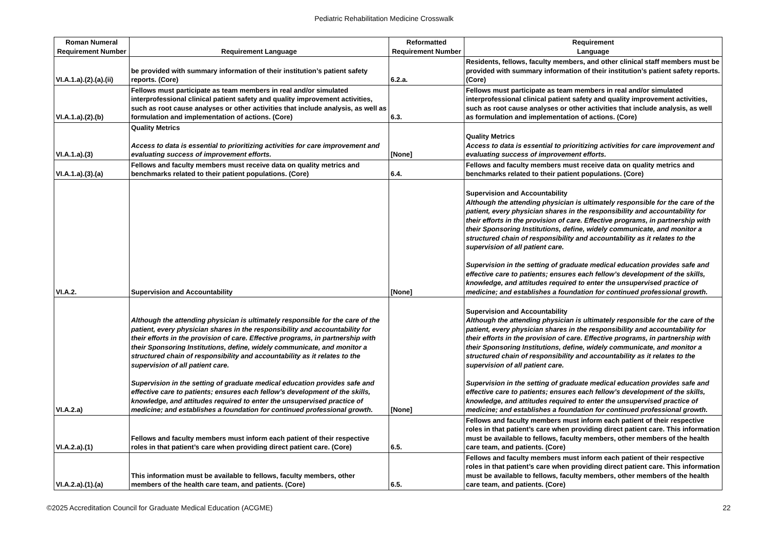Pediatric Rehabilitation Medicine Crosswalk
| Roman Numeral Requirement Number | Requirement Language | Reformatted Requirement Number | Requirement Language |
| --- | --- | --- | --- |
| VI.A.1.a).(2).(a).(ii) | be provided with summary information of their institution’s patient safety reports. (Core) | 6.2.a. | Residents, fellows, faculty members, and other clinical staff members must be provided with summary information of their institution’s patient safety reports. (Core) |
| VI.A.1.a).(2).(b) | Fellows must participate as team members in real and/or simulated interprofessional clinical patient safety and quality improvement activities, such as root cause analyses or other activities that include analysis, as well as formulation and implementation of actions. (Core) | 6.3. | Fellows must participate as team members in real and/or simulated interprofessional clinical patient safety and quality improvement activities, such as root cause analyses or other activities that include analysis, as well as formulation and implementation of actions. (Core) |
| VI.A.1.a).(3) | Quality Metrics Access to data is essential to prioritizing activities for care improvement and evaluating success of improvement efforts. | [None] | Quality Metrics Access to data is essential to prioritizing activities for care improvement and evaluating success of improvement efforts. |
| VI.A.1.a).(3).(a) | Fellows and faculty members must receive data on quality metrics and benchmarks related to their patient populations. (Core) | 6.4. | Fellows and faculty members must receive data on quality metrics and benchmarks related to their patient populations. (Core) |
| VI.A.2. | Supervision and Accountability | [None] | Supervision and Accountability Although the attending physician is ultimately responsible for the care of the patient, every physician shares in the responsibility and accountability for their efforts in the provision of care. Effective programs, in partnership with their Sponsoring Institutions, define, widely communicate, and monitor a structured chain of responsibility and accountability as it relates to the supervision of all patient care. Supervision in the setting of graduate medical education provides safe and effective care to patients; ensures each fellow’s development of the skills, knowledge, and attitudes required to enter the unsupervised practice of medicine; and establishes a foundation for continued professional growth. |
| VI.A.2.a) | Although the attending physician is ultimately responsible for the care of the patient, every physician shares in the responsibility and accountability for their efforts in the provision of care. Effective programs, in partnership with their Sponsoring Institutions, define, widely communicate, and monitor a structured chain of responsibility and accountability as it relates to the supervision of all patient care. Supervision in the setting of graduate medical education provides safe and effective care to patients; ensures each fellow’s development of the skills, knowledge, and attitudes required to enter the unsupervised practice of medicine; and establishes a foundation for continued professional growth. | [None] | Supervision and Accountability Although the attending physician is ultimately responsible for the care of the patient, every physician shares in the responsibility and accountability for their efforts in the provision of care. Effective programs, in partnership with their Sponsoring Institutions, define, widely communicate, and monitor a structured chain of responsibility and accountability as it relates to the supervision of all patient care. Supervision in the setting of graduate medical education provides safe and effective care to patients; ensures each fellow’s development of the skills, knowledge, and attitudes required to enter the unsupervised practice of medicine; and establishes a foundation for continued professional growth. |
| VI.A.2.a).(1) | Fellows and faculty members must inform each patient of their respective roles in that patient’s care when providing direct patient care. (Core) | 6.5. | Fellows and faculty members must inform each patient of their respective roles in that patient’s care when providing direct patient care. This information must be available to fellows, faculty members, other members of the health care team, and patients. (Core) |
| VI.A.2.a).(1).(a) | This information must be available to fellows, faculty members, other members of the health care team, and patients. (Core) | 6.5. | Fellows and faculty members must inform each patient of their respective roles in that patient’s care when providing direct patient care. This information must be available to fellows, faculty members, other members of the health care team, and patients. (Core) |
©2025 Accreditation Council for Graduate Medical Education (ACGME) 22